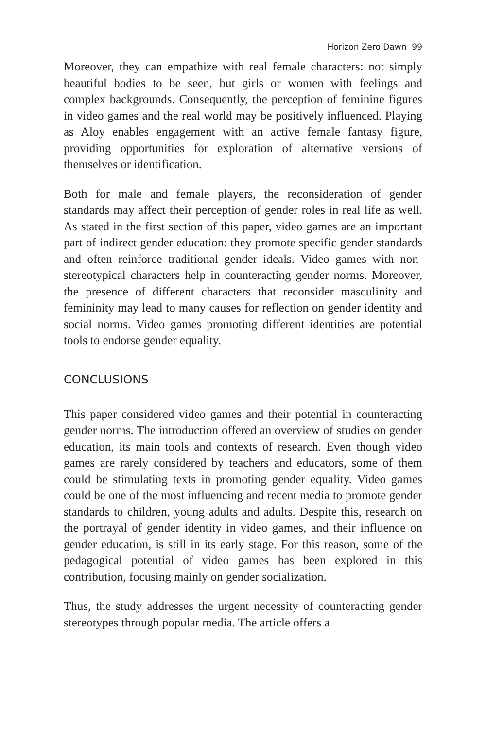Horizon Zero Dawn 99
Moreover, they can empathize with real female characters: not simply beautiful bodies to be seen, but girls or women with feelings and complex backgrounds. Consequently, the perception of feminine figures in video games and the real world may be positively influenced. Playing as Aloy enables engagement with an active female fantasy figure, providing opportunities for exploration of alternative versions of themselves or identification.
Both for male and female players, the reconsideration of gender standards may affect their perception of gender roles in real life as well. As stated in the first section of this paper, video games are an important part of indirect gender education: they promote specific gender standards and often reinforce traditional gender ideals. Video games with non-stereotypical characters help in counteracting gender norms. Moreover, the presence of different characters that reconsider masculinity and femininity may lead to many causes for reflection on gender identity and social norms. Video games promoting different identities are potential tools to endorse gender equality.
CONCLUSIONS
This paper considered video games and their potential in counteracting gender norms. The introduction offered an overview of studies on gender education, its main tools and contexts of research. Even though video games are rarely considered by teachers and educators, some of them could be stimulating texts in promoting gender equality. Video games could be one of the most influencing and recent media to promote gender standards to children, young adults and adults. Despite this, research on the portrayal of gender identity in video games, and their influence on gender education, is still in its early stage. For this reason, some of the pedagogical potential of video games has been explored in this contribution, focusing mainly on gender socialization.
Thus, the study addresses the urgent necessity of counteracting gender stereotypes through popular media. The article offers a